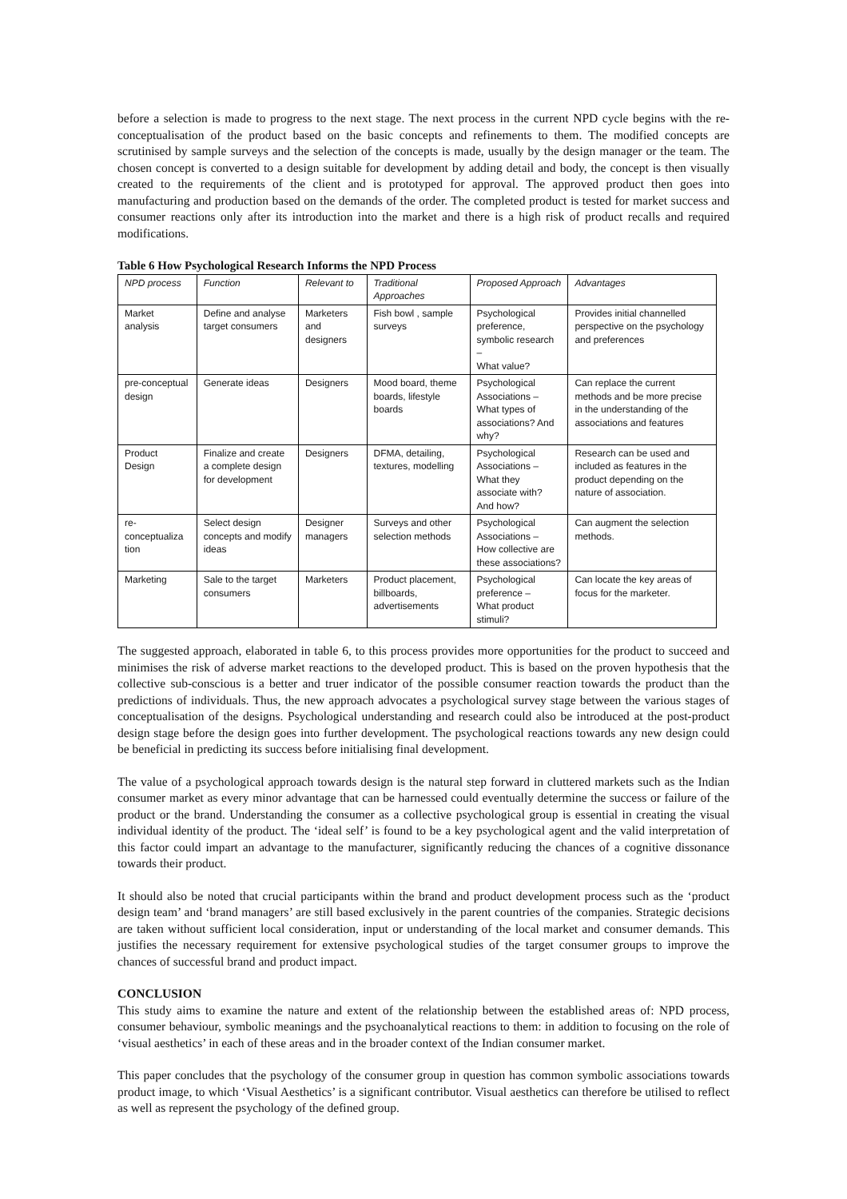before a selection is made to progress to the next stage. The next process in the current NPD cycle begins with the re-conceptualisation of the product based on the basic concepts and refinements to them. The modified concepts are scrutinised by sample surveys and the selection of the concepts is made, usually by the design manager or the team. The chosen concept is converted to a design suitable for development by adding detail and body, the concept is then visually created to the requirements of the client and is prototyped for approval. The approved product then goes into manufacturing and production based on the demands of the order. The completed product is tested for market success and consumer reactions only after its introduction into the market and there is a high risk of product recalls and required modifications.
Table 6 How Psychological Research Informs the NPD Process
| NPD process | Function | Relevant to | Traditional Approaches | Proposed Approach | Advantages |
| --- | --- | --- | --- | --- | --- |
| Market analysis | Define and analyse target consumers | Marketers and designers | Fish bowl , sample surveys | Psychological preference, symbolic research – What value? | Provides initial channelled perspective on the psychology and preferences |
| pre-conceptual design | Generate ideas | Designers | Mood board, theme boards, lifestyle boards | Psychological Associations – What types of associations? And why? | Can replace the current methods and be more precise in the understanding of the associations and features |
| Product Design | Finalize and create a complete design for development | Designers | DFMA, detailing, textures, modelling | Psychological Associations – What they associate with? And how? | Research can be used and included as features in the product depending on the nature of association. |
| re-conceptualiza tion | Select design concepts and modify ideas | Designer managers | Surveys and other selection methods | Psychological Associations – How collective are these associations? | Can augment the selection methods. |
| Marketing | Sale to the target consumers | Marketers | Product placement, billboards, advertisements | Psychological preference – What product stimuli? | Can locate the key areas of focus for the marketer. |
The suggested approach, elaborated in table 6, to this process provides more opportunities for the product to succeed and minimises the risk of adverse market reactions to the developed product. This is based on the proven hypothesis that the collective sub-conscious is a better and truer indicator of the possible consumer reaction towards the product than the predictions of individuals. Thus, the new approach advocates a psychological survey stage between the various stages of conceptualisation of the designs. Psychological understanding and research could also be introduced at the post-product design stage before the design goes into further development. The psychological reactions towards any new design could be beneficial in predicting its success before initialising final development.
The value of a psychological approach towards design is the natural step forward in cluttered markets such as the Indian consumer market as every minor advantage that can be harnessed could eventually determine the success or failure of the product or the brand. Understanding the consumer as a collective psychological group is essential in creating the visual individual identity of the product. The ‘ideal self’ is found to be a key psychological agent and the valid interpretation of this factor could impart an advantage to the manufacturer, significantly reducing the chances of a cognitive dissonance towards their product.
It should also be noted that crucial participants within the brand and product development process such as the ‘product design team’ and ‘brand managers’ are still based exclusively in the parent countries of the companies. Strategic decisions are taken without sufficient local consideration, input or understanding of the local market and consumer demands. This justifies the necessary requirement for extensive psychological studies of the target consumer groups to improve the chances of successful brand and product impact.
CONCLUSION
This study aims to examine the nature and extent of the relationship between the established areas of: NPD process, consumer behaviour, symbolic meanings and the psychoanalytical reactions to them: in addition to focusing on the role of ‘visual aesthetics’ in each of these areas and in the broader context of the Indian consumer market.
This paper concludes that the psychology of the consumer group in question has common symbolic associations towards product image, to which ‘Visual Aesthetics’ is a significant contributor. Visual aesthetics can therefore be utilised to reflect as well as represent the psychology of the defined group.